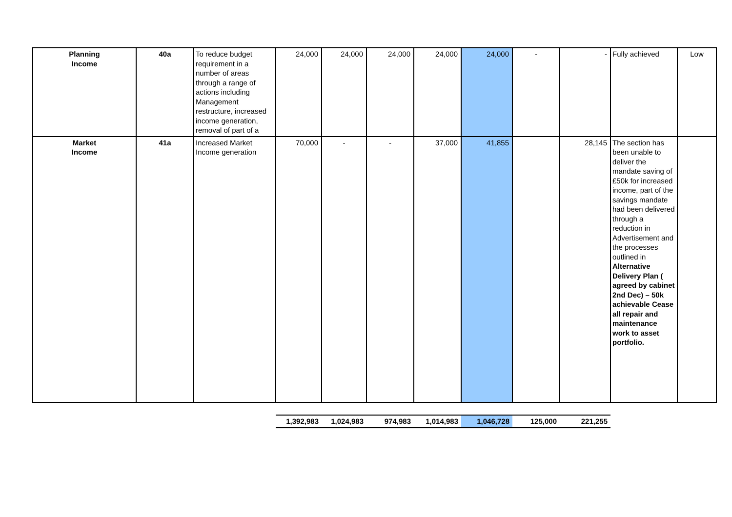| Planning Income | 40a | To reduce budget requirement in a number of areas through a range of actions including Management restructure, increased income generation, removal of part of a | 24,000 | 24,000 | 24,000 | 24,000 | 24,000 | - | - | Fully achieved | Low |
| Market Income | 41a | Increased Market Income generation | 70,000 | - | - | 37,000 | 41,855 | | 28,145 | The section has been unable to deliver the mandate saving of £50k for increased income, part of the savings mandate had been delivered through a reduction in Advertisement and the processes outlined in Alternative Delivery Plan ( agreed by cabinet 2nd Dec) – 50k achievable Cease all repair and maintenance work to asset portfolio. | |
| | | | 1,392,983 | 1,024,983 | 974,983 | 1,014,983 | 1,046,728 | 125,000 | 221,255 | | |